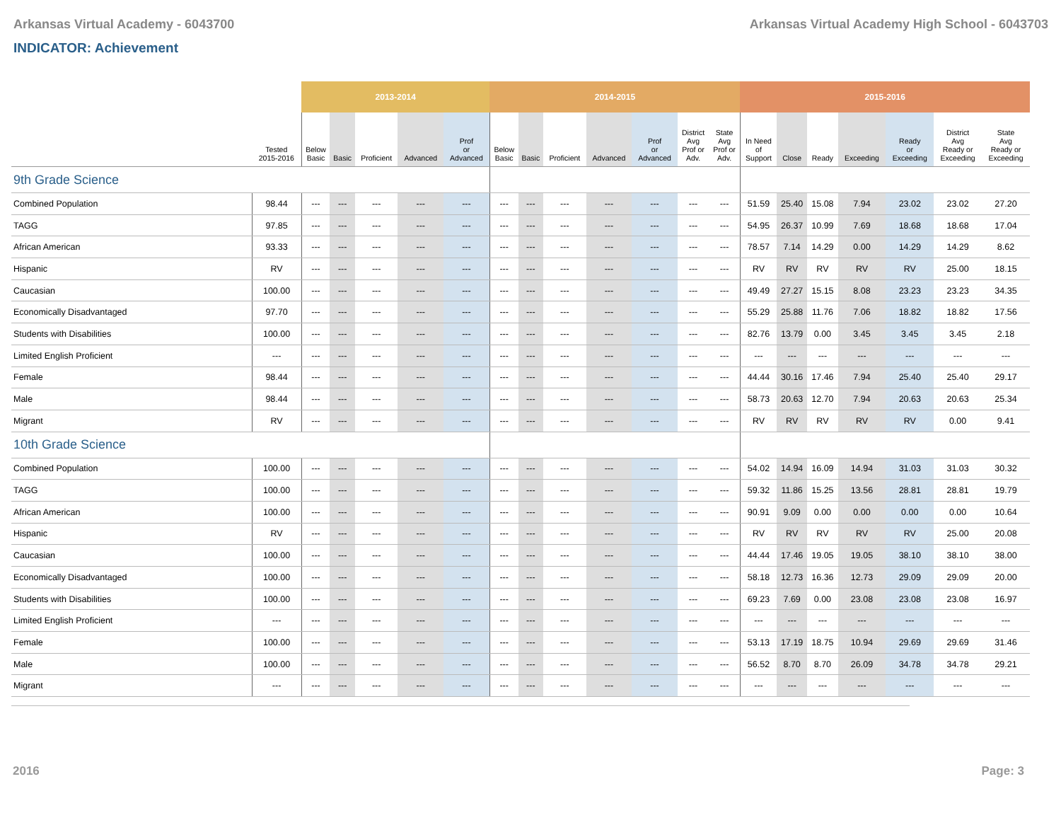Arkansas Virtual Academy - 6043700 Arkansas Virtual Academy High School - 6043703
INDICATOR: Achievement
| | | 2013-2014 | | | | | 2014-2015 | | | | | | | 2015-2016 | | | | | | |
| --- | --- | --- | --- | --- | --- | --- | --- | --- | --- | --- | --- | --- | --- | --- | --- | --- | --- | --- | --- | --- |
| | Tested 2015-2016 | Below Basic | Basic | Proficient | Advanced | Prof or Advanced | Below Basic | Basic | Proficient | Advanced | Prof or Advanced | District Avg Prof or Adv. | State Avg Prof or Adv. | In Need of Support | Close | Ready | Exceeding | Ready or Exceeding | District Avg Ready or Exceeding | State Avg Ready or Exceeding |
| 9th Grade Science | | | | | | | | | | | | | | | | | | | | |
| Combined Population | 98.44 | --- | --- | --- | --- | --- | --- | --- | --- | --- | --- | --- | --- | 51.59 | 25.40 | 15.08 | 7.94 | 23.02 | 23.02 | 27.20 |
| TAGG | 97.85 | --- | --- | --- | --- | --- | --- | --- | --- | --- | --- | --- | --- | 54.95 | 26.37 | 10.99 | 7.69 | 18.68 | 18.68 | 17.04 |
| African American | 93.33 | --- | --- | --- | --- | --- | --- | --- | --- | --- | --- | --- | --- | 78.57 | 7.14 | 14.29 | 0.00 | 14.29 | 14.29 | 8.62 |
| Hispanic | RV | --- | --- | --- | --- | --- | --- | --- | --- | --- | --- | --- | --- | RV | RV | RV | RV | RV | 25.00 | 18.15 |
| Caucasian | 100.00 | --- | --- | --- | --- | --- | --- | --- | --- | --- | --- | --- | --- | 49.49 | 27.27 | 15.15 | 8.08 | 23.23 | 23.23 | 34.35 |
| Economically Disadvantaged | 97.70 | --- | --- | --- | --- | --- | --- | --- | --- | --- | --- | --- | --- | 55.29 | 25.88 | 11.76 | 7.06 | 18.82 | 18.82 | 17.56 |
| Students with Disabilities | 100.00 | --- | --- | --- | --- | --- | --- | --- | --- | --- | --- | --- | --- | 82.76 | 13.79 | 0.00 | 3.45 | 3.45 | 3.45 | 2.18 |
| Limited English Proficient | --- | --- | --- | --- | --- | --- | --- | --- | --- | --- | --- | --- | --- | --- | --- | --- | --- | --- | --- | --- |
| Female | 98.44 | --- | --- | --- | --- | --- | --- | --- | --- | --- | --- | --- | --- | 44.44 | 30.16 | 17.46 | 7.94 | 25.40 | 25.40 | 29.17 |
| Male | 98.44 | --- | --- | --- | --- | --- | --- | --- | --- | --- | --- | --- | --- | 58.73 | 20.63 | 12.70 | 7.94 | 20.63 | 20.63 | 25.34 |
| Migrant | RV | --- | --- | --- | --- | --- | --- | --- | --- | --- | --- | --- | --- | RV | RV | RV | RV | RV | 0.00 | 9.41 |
| 10th Grade Science | | | | | | | | | | | | | | | | | | | | |
| Combined Population | 100.00 | --- | --- | --- | --- | --- | --- | --- | --- | --- | --- | --- | --- | 54.02 | 14.94 | 16.09 | 14.94 | 31.03 | 31.03 | 30.32 |
| TAGG | 100.00 | --- | --- | --- | --- | --- | --- | --- | --- | --- | --- | --- | --- | 59.32 | 11.86 | 15.25 | 13.56 | 28.81 | 28.81 | 19.79 |
| African American | 100.00 | --- | --- | --- | --- | --- | --- | --- | --- | --- | --- | --- | --- | 90.91 | 9.09 | 0.00 | 0.00 | 0.00 | 0.00 | 10.64 |
| Hispanic | RV | --- | --- | --- | --- | --- | --- | --- | --- | --- | --- | --- | --- | RV | RV | RV | RV | RV | 25.00 | 20.08 |
| Caucasian | 100.00 | --- | --- | --- | --- | --- | --- | --- | --- | --- | --- | --- | --- | 44.44 | 17.46 | 19.05 | 19.05 | 38.10 | 38.10 | 38.00 |
| Economically Disadvantaged | 100.00 | --- | --- | --- | --- | --- | --- | --- | --- | --- | --- | --- | --- | 58.18 | 12.73 | 16.36 | 12.73 | 29.09 | 29.09 | 20.00 |
| Students with Disabilities | 100.00 | --- | --- | --- | --- | --- | --- | --- | --- | --- | --- | --- | --- | 69.23 | 7.69 | 0.00 | 23.08 | 23.08 | 23.08 | 16.97 |
| Limited English Proficient | --- | --- | --- | --- | --- | --- | --- | --- | --- | --- | --- | --- | --- | --- | --- | --- | --- | --- | --- | --- |
| Female | 100.00 | --- | --- | --- | --- | --- | --- | --- | --- | --- | --- | --- | --- | 53.13 | 17.19 | 18.75 | 10.94 | 29.69 | 29.69 | 31.46 |
| Male | 100.00 | --- | --- | --- | --- | --- | --- | --- | --- | --- | --- | --- | --- | 56.52 | 8.70 | 8.70 | 26.09 | 34.78 | 34.78 | 29.21 |
| Migrant | --- | --- | --- | --- | --- | --- | --- | --- | --- | --- | --- | --- | --- | --- | --- | --- | --- | --- | --- | --- |
2016 Page: 3